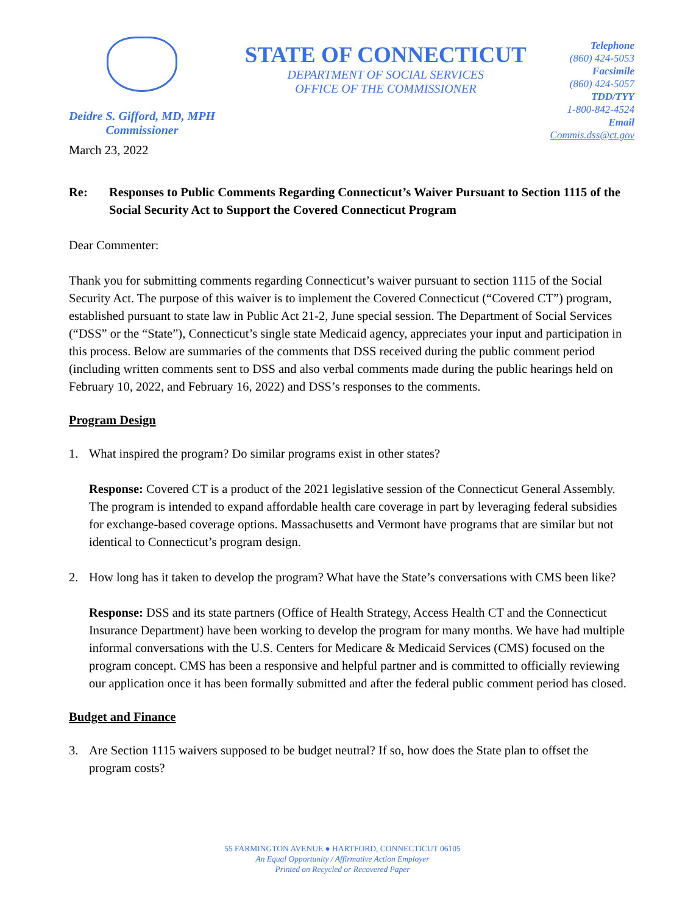Deidre S. Gifford, MD, MPH
Commissioner
STATE OF CONNECTICUT
DEPARTMENT OF SOCIAL SERVICES
OFFICE OF THE COMMISSIONER
Telephone
(860) 424-5053
Facsimile
(860) 424-5057
TDD/TYY
1-800-842-4524
Email
Commis.dss@ct.gov
March 23, 2022
Re: Responses to Public Comments Regarding Connecticut’s Waiver Pursuant to Section 1115 of the Social Security Act to Support the Covered Connecticut Program
Dear Commenter:
Thank you for submitting comments regarding Connecticut’s waiver pursuant to section 1115 of the Social Security Act. The purpose of this waiver is to implement the Covered Connecticut (“Covered CT”) program, established pursuant to state law in Public Act 21-2, June special session. The Department of Social Services (“DSS” or the “State”), Connecticut’s single state Medicaid agency, appreciates your input and participation in this process. Below are summaries of the comments that DSS received during the public comment period (including written comments sent to DSS and also verbal comments made during the public hearings held on February 10, 2022, and February 16, 2022) and DSS’s responses to the comments.
Program Design
1. What inspired the program? Do similar programs exist in other states?
Response: Covered CT is a product of the 2021 legislative session of the Connecticut General Assembly. The program is intended to expand affordable health care coverage in part by leveraging federal subsidies for exchange-based coverage options. Massachusetts and Vermont have programs that are similar but not identical to Connecticut’s program design.
2. How long has it taken to develop the program? What have the State’s conversations with CMS been like?
Response: DSS and its state partners (Office of Health Strategy, Access Health CT and the Connecticut Insurance Department) have been working to develop the program for many months. We have had multiple informal conversations with the U.S. Centers for Medicare & Medicaid Services (CMS) focused on the program concept. CMS has been a responsive and helpful partner and is committed to officially reviewing our application once it has been formally submitted and after the federal public comment period has closed.
Budget and Finance
3. Are Section 1115 waivers supposed to be budget neutral? If so, how does the State plan to offset the program costs?
55 FARMINGTON AVENUE ● HARTFORD, CONNECTICUT 06105
An Equal Opportunity / Affirmative Action Employer
Printed on Recycled or Recovered Paper